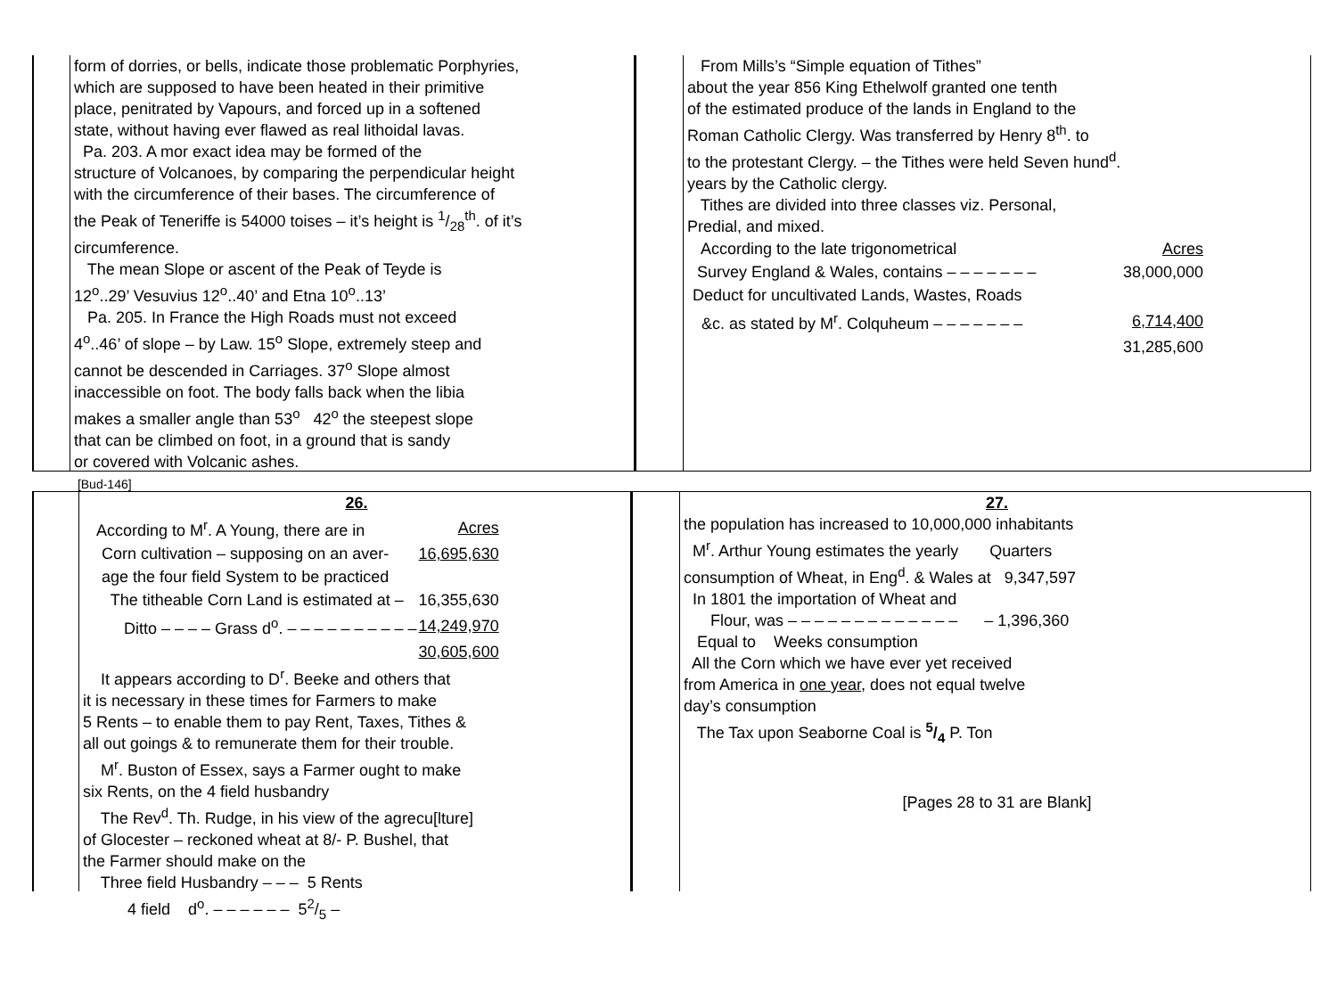form of dorries, or bells, indicate those problematic Porphyries,
which are supposed to have been heated in their primitive
place, penitrated by Vapours, and forced up in a softened
state, without having ever flawed as real lithoidal lavas.
Pa. 203. A mor exact idea may be formed of the
structure of Volcanoes, by comparing the perpendicular height
with the circumference of their bases. The circumference of
the Peak of Teneriffe is 54000 toises – it’s height is 1/28<sup>th</sup>. of it’s
circumference.
The mean Slope or ascent of the Peak of Teyde is
12<sup>o</sup>..29’ Vesuvius 12<sup>o</sup>..40’ and Etna 10<sup>o</sup>..13’
Pa. 205. In France the High Roads must not exceed
4<sup>o</sup>..46’ of slope – by Law. 15<sup>o</sup> Slope, extremely steep and
cannot be descended in Carriages. 37<sup>o</sup> Slope almost
inaccessible on foot. The body falls back when the libia
makes a smaller angle than 53<sup>o</sup> 42<sup>o</sup> the steepest slope
that can be climbed on foot, in a ground that is sandy
or covered with Volcanic ashes.
[Bud-146]
From Mills’s “Simple equation of Tithes”
about the year 856 King Ethelwolf granted one tenth
of the estimated produce of the lands in England to the
Roman Catholic Clergy. Was transferred by Henry 8<sup>th</sup>. to
to the protestant Clergy. – the Tithes were held Seven hund<sup>d</sup>.
years by the Catholic clergy.
Tithes are divided into three classes viz. Personal,
Predial, and mixed.
| According to the late trigonometrical | Acres |
| Survey England & Wales, contains – – – – – – – | 38,000,000 |
| Deduct for uncultivated Lands, Wastes, Roads | |
| &c. as stated by M<sup>r</sup>. Colquheum – – – – – – – | 6,714,400 |
| | 31,285,600 |
26.
| According to M<sup>r</sup>. A Young, there are in | Acres |
| Corn cultivation – supposing on an aver- | 16,695,630 |
| age the four field System to be practiced | |
| The titheable Corn Land is estimated at – | 16,355,630 |
| Ditto – – – – Grass d<sup>o</sup>. – – – – – – – – – – | 14,249,970 |
| | 30,605,600 |
It appears according to D<sup>r</sup>. Beeke and others that
it is necessary in these times for Farmers to make
5 Rents – to enable them to pay Rent, Taxes, Tithes &
all out goings & to remunerate them for their trouble.
M<sup>r</sup>. Buston of Essex, says a Farmer ought to make
six Rents, on the 4 field husbandry
The Rev<sup>d</sup>. Th. Rudge, in his view of the agrecu[lture]
of Glocester – reckoned wheat at 8/- P. Bushel, that
the Farmer should make on the
Three field Husbandry – – – 5 Rents
4 field d<sup>o</sup>. – – – – – – 52/5 –
27.
the population has increased to 10,000,000 inhabitants
M<sup>r</sup>. Arthur Young estimates the yearly Quarters
consumption of Wheat, in Eng<sup>d</sup>. & Wales at 9,347,597
In 1801 the importation of Wheat and
Flour, was – – – – – – – – – – – – – – 1,396,360
Equal to Weeks consumption
All the Corn which we have ever yet received
from America in one year, does not equal twelve
day’s consumption
The Tax upon Seaborne Coal is 5/4 P. Ton
[Pages 28 to 31 are Blank]